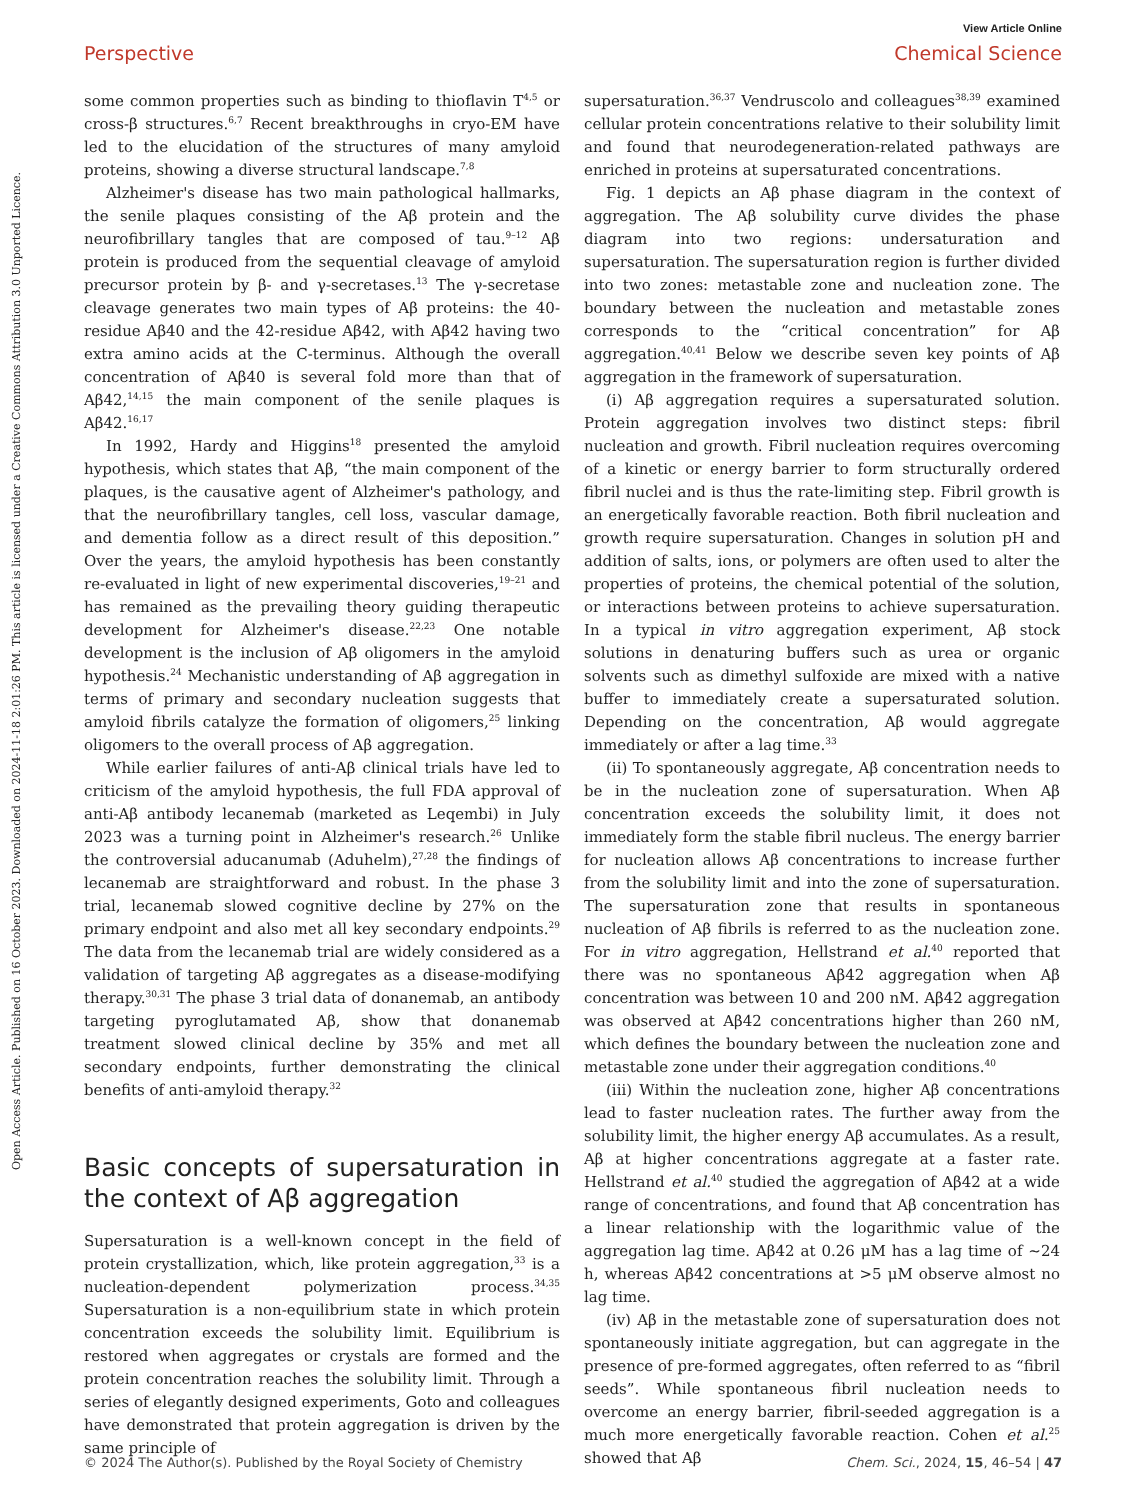View Article Online
Perspective Chemical Science
Open Access Article. Published on 16 October 2023. Downloaded on 2024-11-18 2:01:26 PM. This article is licensed under a Creative Commons Attribution 3.0 Unported Licence.
some common properties such as binding to thioflavin T<sup>4,5</sup> or cross-β structures.<sup>6,7</sup> Recent breakthroughs in cryo-EM have led to the elucidation of the structures of many amyloid proteins, showing a diverse structural landscape.<sup>7,8</sup>
Alzheimer's disease has two main pathological hallmarks, the senile plaques consisting of the Aβ protein and the neurofibrillary tangles that are composed of tau.<sup>9–12</sup> Aβ protein is produced from the sequential cleavage of amyloid precursor protein by β- and γ-secretases.<sup>13</sup> The γ-secretase cleavage generates two main types of Aβ proteins: the 40-residue Aβ40 and the 42-residue Aβ42, with Aβ42 having two extra amino acids at the C-terminus. Although the overall concentration of Aβ40 is several fold more than that of Aβ42,<sup>14,15</sup> the main component of the senile plaques is Aβ42.<sup>16,17</sup>
In 1992, Hardy and Higgins<sup>18</sup> presented the amyloid hypothesis, which states that Aβ, “the main component of the plaques, is the causative agent of Alzheimer's pathology, and that the neurofibrillary tangles, cell loss, vascular damage, and dementia follow as a direct result of this deposition.” Over the years, the amyloid hypothesis has been constantly re-evaluated in light of new experimental discoveries,<sup>19–21</sup> and has remained as the prevailing theory guiding therapeutic development for Alzheimer's disease.<sup>22,23</sup> One notable development is the inclusion of Aβ oligomers in the amyloid hypothesis.<sup>24</sup> Mechanistic understanding of Aβ aggregation in terms of primary and secondary nucleation suggests that amyloid fibrils catalyze the formation of oligomers,<sup>25</sup> linking oligomers to the overall process of Aβ aggregation.
While earlier failures of anti-Aβ clinical trials have led to criticism of the amyloid hypothesis, the full FDA approval of anti-Aβ antibody lecanemab (marketed as Leqembi) in July 2023 was a turning point in Alzheimer's research.<sup>26</sup> Unlike the controversial aducanumab (Aduhelm),<sup>27,28</sup> the findings of lecanemab are straightforward and robust. In the phase 3 trial, lecanemab slowed cognitive decline by 27% on the primary endpoint and also met all key secondary endpoints.<sup>29</sup> The data from the lecanemab trial are widely considered as a validation of targeting Aβ aggregates as a disease-modifying therapy.<sup>30,31</sup> The phase 3 trial data of donanemab, an antibody targeting pyroglutamated Aβ, show that donanemab treatment slowed clinical decline by 35% and met all secondary endpoints, further demonstrating the clinical benefits of anti-amyloid therapy.<sup>32</sup>
Basic concepts of supersaturation in the context of Aβ aggregation
Supersaturation is a well-known concept in the field of protein crystallization, which, like protein aggregation,<sup>33</sup> is a nucleation-dependent polymerization process.<sup>34,35</sup> Supersaturation is a non-equilibrium state in which protein concentration exceeds the solubility limit. Equilibrium is restored when aggregates or crystals are formed and the protein concentration reaches the solubility limit. Through a series of elegantly designed experiments, Goto and colleagues have demonstrated that protein aggregation is driven by the same principle of
supersaturation.<sup>36,37</sup> Vendruscolo and colleagues<sup>38,39</sup> examined cellular protein concentrations relative to their solubility limit and found that neurodegeneration-related pathways are enriched in proteins at supersaturated concentrations.
Fig. 1 depicts an Aβ phase diagram in the context of aggregation. The Aβ solubility curve divides the phase diagram into two regions: undersaturation and supersaturation. The supersaturation region is further divided into two zones: metastable zone and nucleation zone. The boundary between the nucleation and metastable zones corresponds to the “critical concentration” for Aβ aggregation.<sup>40,41</sup> Below we describe seven key points of Aβ aggregation in the framework of supersaturation.
(i) Aβ aggregation requires a supersaturated solution. Protein aggregation involves two distinct steps: fibril nucleation and growth. Fibril nucleation requires overcoming of a kinetic or energy barrier to form structurally ordered fibril nuclei and is thus the rate-limiting step. Fibril growth is an energetically favorable reaction. Both fibril nucleation and growth require supersaturation. Changes in solution pH and addition of salts, ions, or polymers are often used to alter the properties of proteins, the chemical potential of the solution, or interactions between proteins to achieve supersaturation. In a typical in vitro aggregation experiment, Aβ stock solutions in denaturing buffers such as urea or organic solvents such as dimethyl sulfoxide are mixed with a native buffer to immediately create a supersaturated solution. Depending on the concentration, Aβ would aggregate immediately or after a lag time.<sup>33</sup>
(ii) To spontaneously aggregate, Aβ concentration needs to be in the nucleation zone of supersaturation. When Aβ concentration exceeds the solubility limit, it does not immediately form the stable fibril nucleus. The energy barrier for nucleation allows Aβ concentrations to increase further from the solubility limit and into the zone of supersaturation. The supersaturation zone that results in spontaneous nucleation of Aβ fibrils is referred to as the nucleation zone. For in vitro aggregation, Hellstrand et al.<sup>40</sup> reported that there was no spontaneous Aβ42 aggregation when Aβ concentration was between 10 and 200 nM. Aβ42 aggregation was observed at Aβ42 concentrations higher than 260 nM, which defines the boundary between the nucleation zone and metastable zone under their aggregation conditions.<sup>40</sup>
(iii) Within the nucleation zone, higher Aβ concentrations lead to faster nucleation rates. The further away from the solubility limit, the higher energy Aβ accumulates. As a result, Aβ at higher concentrations aggregate at a faster rate. Hellstrand et al.<sup>40</sup> studied the aggregation of Aβ42 at a wide range of concentrations, and found that Aβ concentration has a linear relationship with the logarithmic value of the aggregation lag time. Aβ42 at 0.26 μM has a lag time of ∼24 h, whereas Aβ42 concentrations at >5 μM observe almost no lag time.
(iv) Aβ in the metastable zone of supersaturation does not spontaneously initiate aggregation, but can aggregate in the presence of pre-formed aggregates, often referred to as “fibril seeds”. While spontaneous fibril nucleation needs to overcome an energy barrier, fibril-seeded aggregation is a much more energetically favorable reaction. Cohen et al.<sup>25</sup> showed that Aβ
© 2024 The Author(s). Published by the Royal Society of Chemistry Chem. Sci., 2024, 15, 46–54 | 47